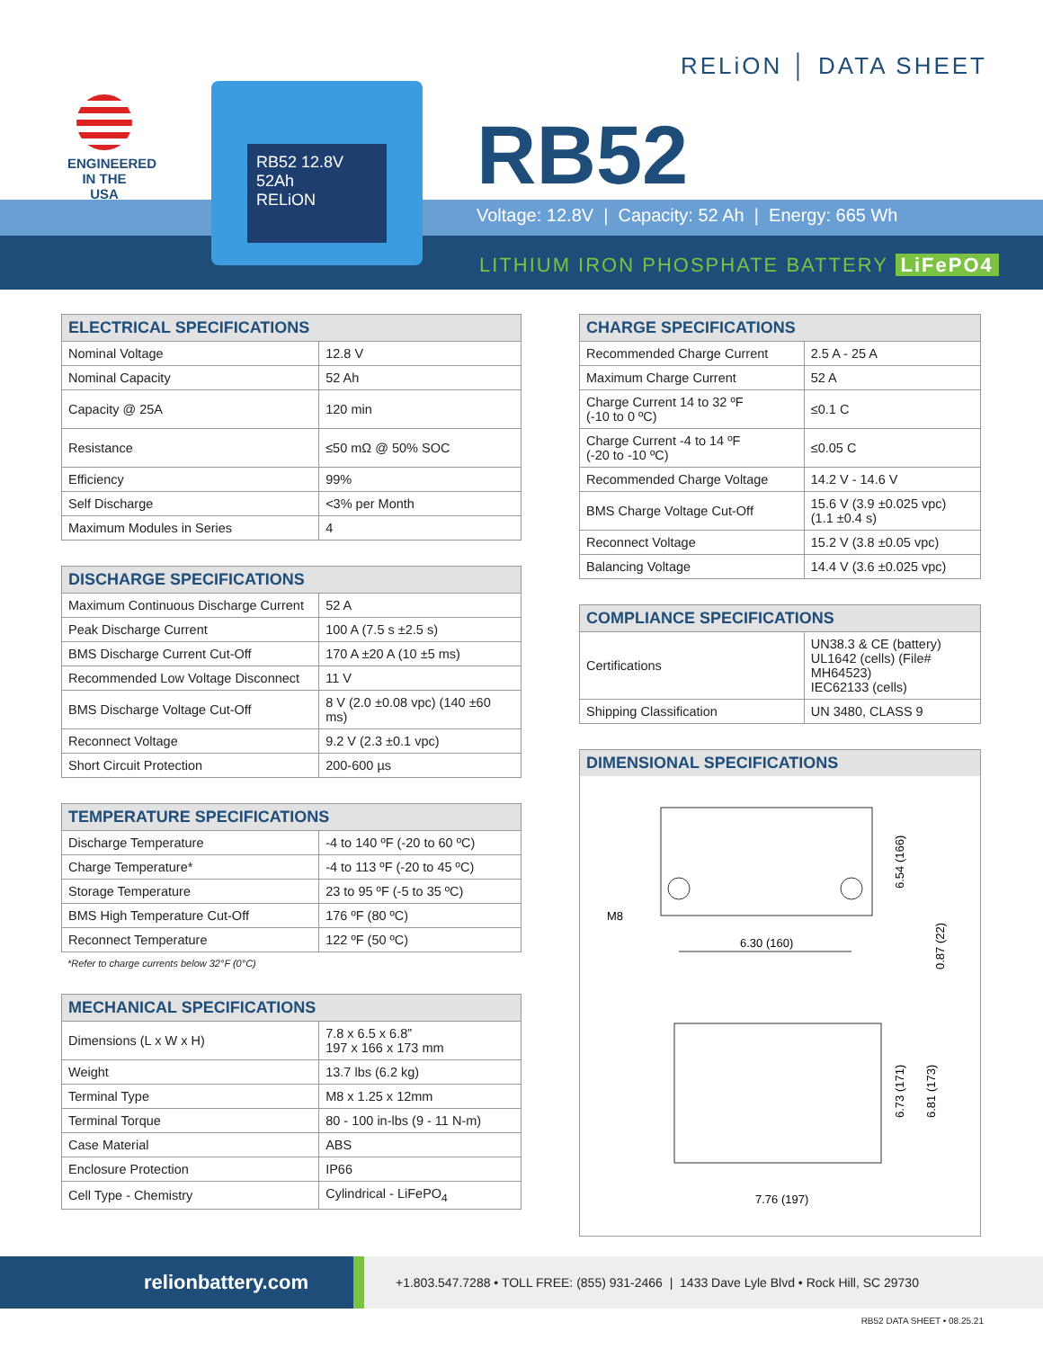ENGINEERED
IN THE USA
RB52 12.8V 52Ah
RELiON
RELiON │ DATA SHEET
RB52
Voltage: 12.8V | Capacity: 52 Ah | Energy: 665 Wh
LITHIUM IRON PHOSPHATE BATTERY LiFePO4
| ELECTRICAL SPECIFICATIONS | |
| --- | --- |
| Nominal Voltage | 12.8 V |
| Nominal Capacity | 52 Ah |
| Capacity @ 25A | 120 min |
| Resistance | ≤50 mΩ @ 50% SOC |
| Efficiency | 99% |
| Self Discharge | <3% per Month |
| Maximum Modules in Series | 4 |
| DISCHARGE SPECIFICATIONS | |
| --- | --- |
| Maximum Continuous Discharge Current | 52 A |
| Peak Discharge Current | 100 A (7.5 s ±2.5 s) |
| BMS Discharge Current Cut-Off | 170 A ±20 A (10 ±5 ms) |
| Recommended Low Voltage Disconnect | 11 V |
| BMS Discharge Voltage Cut-Off | 8 V (2.0 ±0.08 vpc) (140 ±60 ms) |
| Reconnect Voltage | 9.2 V (2.3 ±0.1 vpc) |
| Short Circuit Protection | 200-600 µs |
| TEMPERATURE SPECIFICATIONS | |
| --- | --- |
| Discharge Temperature | -4 to 140 ºF (-20 to 60 ºC) |
| Charge Temperature* | -4 to 113 ºF (-20 to 45 ºC) |
| Storage Temperature | 23 to 95 ºF (-5 to 35 ºC) |
| BMS High Temperature Cut-Off | 176 ºF (80 ºC) |
| Reconnect Temperature | 122 ºF (50 ºC) |
*Refer to charge currents below 32°F (0°C)
| MECHANICAL SPECIFICATIONS | |
| --- | --- |
| Dimensions (L x W x H) | 7.8 x 6.5 x 6.8” 197 x 166 x 173 mm |
| Weight | 13.7 lbs (6.2 kg) |
| Terminal Type | M8 x 1.25 x 12mm |
| Terminal Torque | 80 - 100 in-lbs (9 - 11 N-m) |
| Case Material | ABS |
| Enclosure Protection | IP66 |
| Cell Type - Chemistry | Cylindrical - LiFePO<sub>4</sub> |
| CHARGE SPECIFICATIONS | |
| --- | --- |
| Recommended Charge Current | 2.5 A - 25 A |
| Maximum Charge Current | 52 A |
| Charge Current 14 to 32 ºF (-10 to 0 ºC) | ≤0.1 C |
| Charge Current -4 to 14 ºF (-20 to -10 ºC) | ≤0.05 C |
| Recommended Charge Voltage | 14.2 V - 14.6 V |
| BMS Charge Voltage Cut-Off | 15.6 V (3.9 ±0.025 vpc) (1.1 ±0.4 s) |
| Reconnect Voltage | 15.2 V (3.8 ±0.05 vpc) |
| Balancing Voltage | 14.4 V (3.6 ±0.025 vpc) |
| COMPLIANCE SPECIFICATIONS | |
| --- | --- |
| Certifications | UN38.3 & CE (battery) UL1642 (cells) (File# MH64523) IEC62133 (cells) |
| Shipping Classification | UN 3480, CLASS 9 |
DIMENSIONAL SPECIFICATIONS
M8
6.30 (160)
6.54 (166)
0.87 (22)
6.73 (171)
6.81 (173)
7.76 (197)
relionbattery.com +1.803.547.7288 • TOLL FREE: (855) 931-2466 | 1433 Dave Lyle Blvd • Rock Hill, SC 29730
RB52 DATA SHEET • 08.25.21